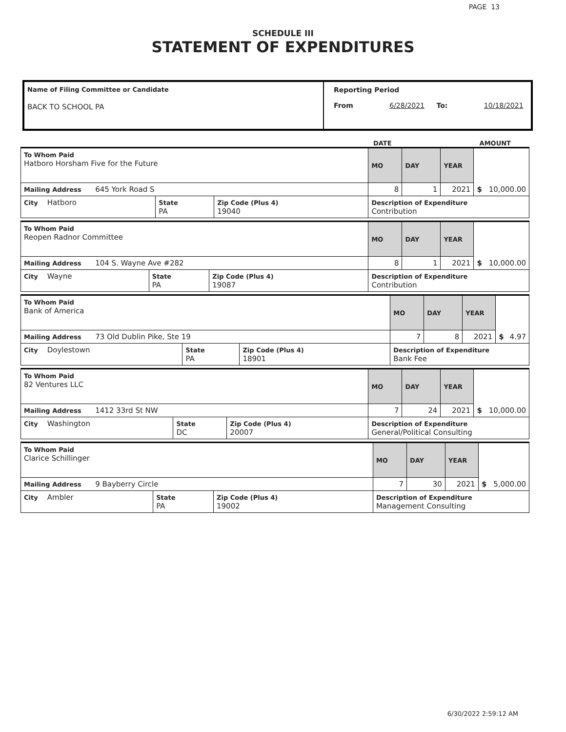PAGE 13
SCHEDULE III
STATEMENT OF EXPENDITURES
Name of Filing Committee or Candidate
BACK TO SCHOOL PA
Reporting Period
From 6/28/2021 To: 10/18/2021
DATE AMOUNT
| To Whom Paid Hatboro Horsham Five for the Future | | | MO | DAY | YEAR | $ 10,000.00 |
| Mailing Address 645 York Road S | | | 8 | 1 | 2021 | |
| City Hatboro | State PA | Zip Code (Plus 4) 19040 | Description of Expenditure Contribution | | | |
| To Whom Paid Reopen Radnor Committee | | | MO | DAY | YEAR | $ 10,000.00 |
| Mailing Address 104 S. Wayne Ave #282 | | | 8 | 1 | 2021 | |
| City Wayne | State PA | Zip Code (Plus 4) 19087 | Description of Expenditure Contribution | | | |
| To Whom Paid Bank of America | | | MO | DAY | YEAR | $ 4.97 |
| Mailing Address 73 Old Dublin Pike, Ste 19 | | | 7 | 8 | 2021 | |
| City Doylestown | State PA | Zip Code (Plus 4) 18901 | Description of Expenditure Bank Fee | | | |
| To Whom Paid 82 Ventures LLC | | | MO | DAY | YEAR | $ 10,000.00 |
| Mailing Address 1412 33rd St NW | | | 7 | 24 | 2021 | |
| City Washington | State DC | Zip Code (Plus 4) 20007 | Description of Expenditure General/Political Consulting | | | |
| To Whom Paid Clarice Schillinger | | | MO | DAY | YEAR | $ 5,000.00 |
| Mailing Address 9 Bayberry Circle | | | 7 | 30 | 2021 | |
| City Ambler | State PA | Zip Code (Plus 4) 19002 | Description of Expenditure Management Consulting | | | |
6/30/2022 2:59:12 AM